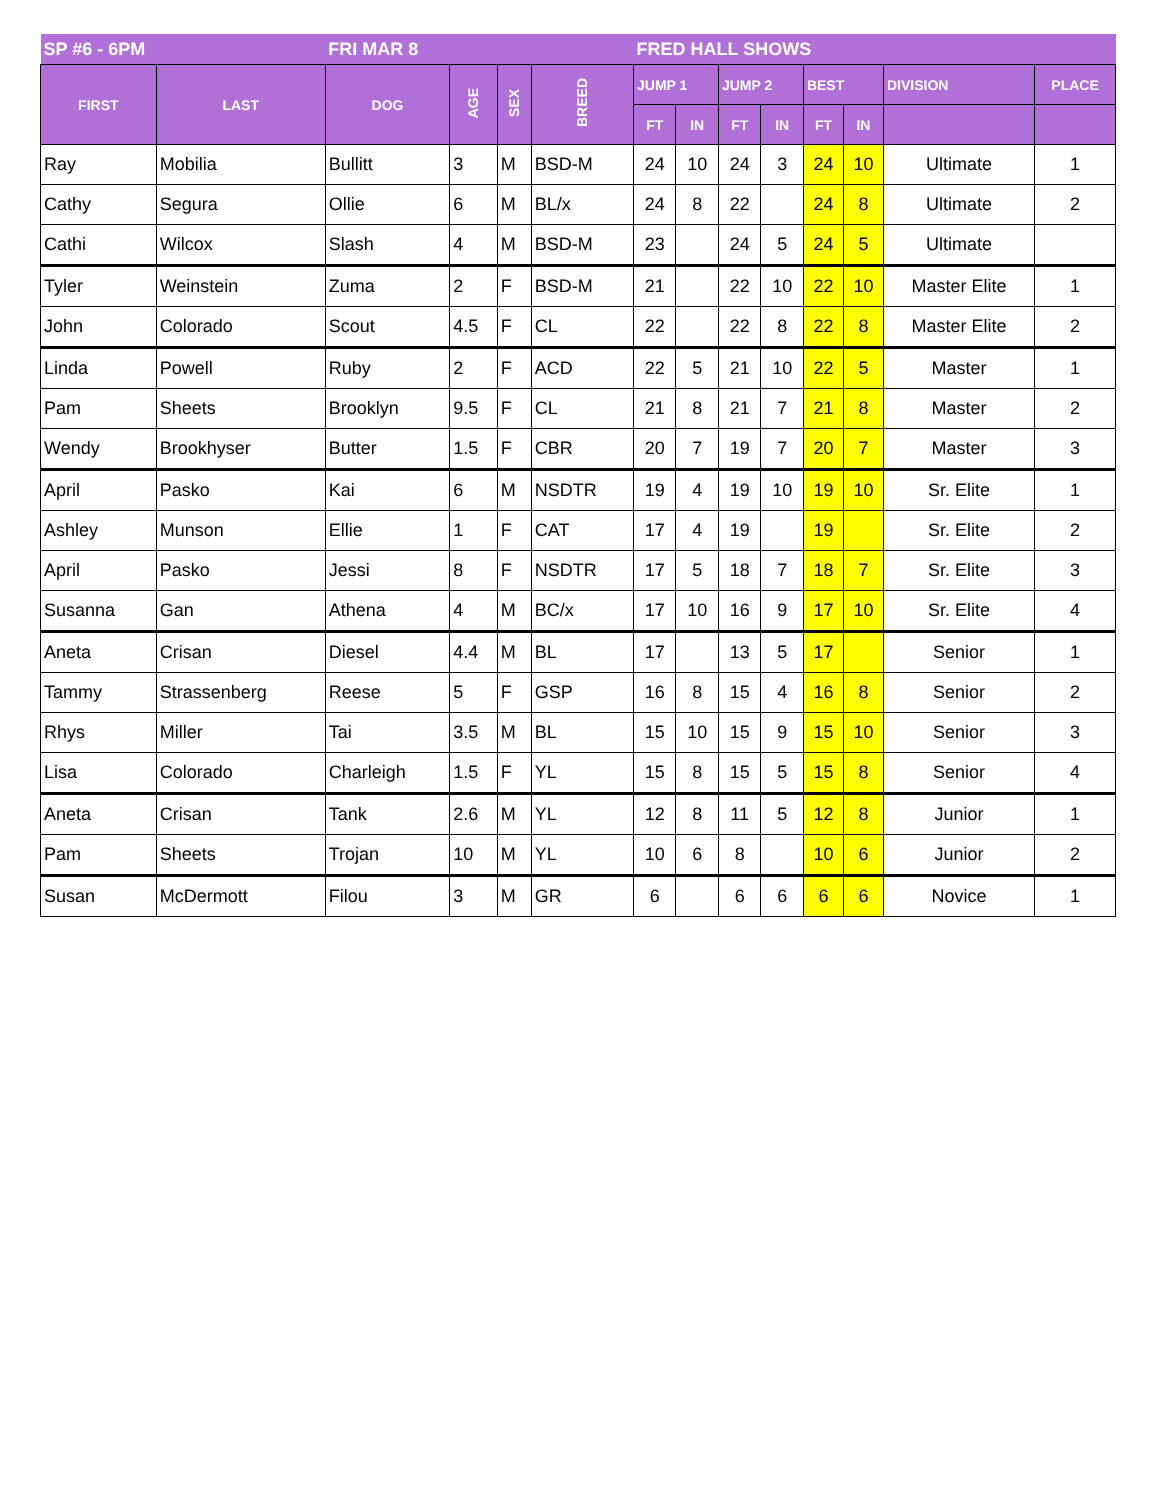| SP #6 - 6PM | | FRI MAR 8 | | | | FRED HALL SHOWS | | | | | | | |
| --- | --- | --- | --- | --- | --- | --- | --- | --- | --- | --- | --- | --- | --- |
| FIRST | LAST | DOG | AGE | SEX | BREED | JUMP 1 | | JUMP 2 | | BEST | | DIVISION | PLACE |
| | | | | | | FT | IN | FT | IN | FT | IN | | |
| Ray | Mobilia | Bullitt | 3 | M | BSD-M | 24 | 10 | 24 | 3 | 24 | 10 | Ultimate | 1 |
| Cathy | Segura | Ollie | 6 | M | BL/x | 24 | 8 | 22 | | 24 | 8 | Ultimate | 2 |
| Cathi | Wilcox | Slash | 4 | M | BSD-M | 23 | | 24 | 5 | 24 | 5 | Ultimate | |
| Tyler | Weinstein | Zuma | 2 | F | BSD-M | 21 | | 22 | 10 | 22 | 10 | Master Elite | 1 |
| John | Colorado | Scout | 4.5 | F | CL | 22 | | 22 | 8 | 22 | 8 | Master Elite | 2 |
| Linda | Powell | Ruby | 2 | F | ACD | 22 | 5 | 21 | 10 | 22 | 5 | Master | 1 |
| Pam | Sheets | Brooklyn | 9.5 | F | CL | 21 | 8 | 21 | 7 | 21 | 8 | Master | 2 |
| Wendy | Brookhyser | Butter | 1.5 | F | CBR | 20 | 7 | 19 | 7 | 20 | 7 | Master | 3 |
| April | Pasko | Kai | 6 | M | NSDTR | 19 | 4 | 19 | 10 | 19 | 10 | Sr. Elite | 1 |
| Ashley | Munson | Ellie | 1 | F | CAT | 17 | 4 | 19 | | 19 | | Sr. Elite | 2 |
| April | Pasko | Jessi | 8 | F | NSDTR | 17 | 5 | 18 | 7 | 18 | 7 | Sr. Elite | 3 |
| Susanna | Gan | Athena | 4 | M | BC/x | 17 | 10 | 16 | 9 | 17 | 10 | Sr. Elite | 4 |
| Aneta | Crisan | Diesel | 4.4 | M | BL | 17 | | 13 | 5 | 17 | | Senior | 1 |
| Tammy | Strassenberg | Reese | 5 | F | GSP | 16 | 8 | 15 | 4 | 16 | 8 | Senior | 2 |
| Rhys | Miller | Tai | 3.5 | M | BL | 15 | 10 | 15 | 9 | 15 | 10 | Senior | 3 |
| Lisa | Colorado | Charleigh | 1.5 | F | YL | 15 | 8 | 15 | 5 | 15 | 8 | Senior | 4 |
| Aneta | Crisan | Tank | 2.6 | M | YL | 12 | 8 | 11 | 5 | 12 | 8 | Junior | 1 |
| Pam | Sheets | Trojan | 10 | M | YL | 10 | 6 | 8 | | 10 | 6 | Junior | 2 |
| Susan | McDermott | Filou | 3 | M | GR | 6 | | 6 | 6 | 6 | 6 | Novice | 1 |